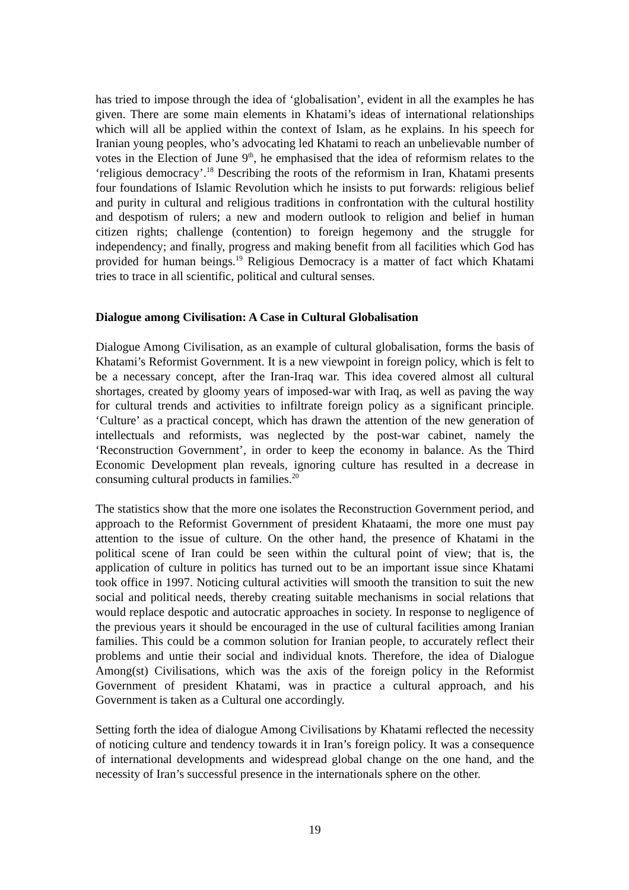has tried to impose through the idea of ‘globalisation’, evident in all the examples he has given. There are some main elements in Khatami’s ideas of international relationships which will all be applied within the context of Islam, as he explains. In his speech for Iranian young peoples, who’s advocating led Khatami to reach an unbelievable number of votes in the Election of June 9<sup>th</sup>, he emphasised that the idea of reformism relates to the ‘religious democracy’.<sup>18</sup> Describing the roots of the reformism in Iran, Khatami presents four foundations of Islamic Revolution which he insists to put forwards: religious belief and purity in cultural and religious traditions in confrontation with the cultural hostility and despotism of rulers; a new and modern outlook to religion and belief in human citizen rights; challenge (contention) to foreign hegemony and the struggle for independency; and finally, progress and making benefit from all facilities which God has provided for human beings.<sup>19</sup> Religious Democracy is a matter of fact which Khatami tries to trace in all scientific, political and cultural senses.
Dialogue among Civilisation: A Case in Cultural Globalisation
Dialogue Among Civilisation, as an example of cultural globalisation, forms the basis of Khatami’s Reformist Government. It is a new viewpoint in foreign policy, which is felt to be a necessary concept, after the Iran-Iraq war. This idea covered almost all cultural shortages, created by gloomy years of imposed-war with Iraq, as well as paving the way for cultural trends and activities to infiltrate foreign policy as a significant principle. ‘Culture’ as a practical concept, which has drawn the attention of the new generation of intellectuals and reformists, was neglected by the post-war cabinet, namely the ‘Reconstruction Government’, in order to keep the economy in balance. As the Third Economic Development plan reveals, ignoring culture has resulted in a decrease in consuming cultural products in families.<sup>20</sup>
The statistics show that the more one isolates the Reconstruction Government period, and approach to the Reformist Government of president Khataami, the more one must pay attention to the issue of culture. On the other hand, the presence of Khatami in the political scene of Iran could be seen within the cultural point of view; that is, the application of culture in politics has turned out to be an important issue since Khatami took office in 1997. Noticing cultural activities will smooth the transition to suit the new social and political needs, thereby creating suitable mechanisms in social relations that would replace despotic and autocratic approaches in society. In response to negligence of the previous years it should be encouraged in the use of cultural facilities among Iranian families. This could be a common solution for Iranian people, to accurately reflect their problems and untie their social and individual knots. Therefore, the idea of Dialogue Among(st) Civilisations, which was the axis of the foreign policy in the Reformist Government of president Khatami, was in practice a cultural approach, and his Government is taken as a Cultural one accordingly.
Setting forth the idea of dialogue Among Civilisations by Khatami reflected the necessity of noticing culture and tendency towards it in Iran’s foreign policy. It was a consequence of international developments and widespread global change on the one hand, and the necessity of Iran’s successful presence in the internationals sphere on the other.
19